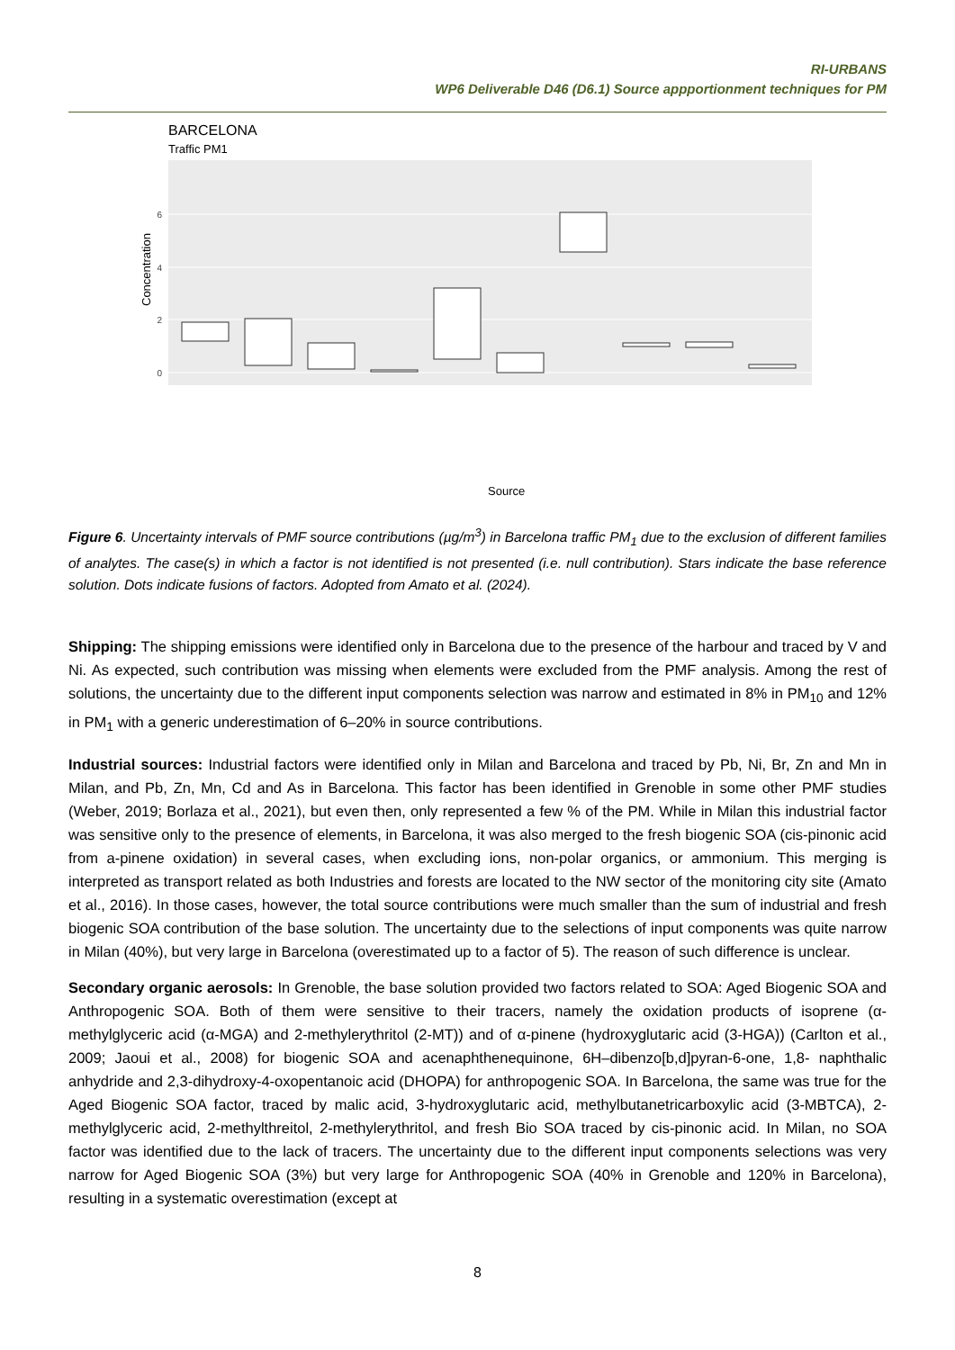RI-URBANS
WP6 Deliverable D46 (D6.1) Source appportionment techniques for PM
BARCELONA
Traffic PM1
0
2
4
6
Source
Concentration
Aged Biogenic SOA Aged sea salt Biomass burning Fresh Biogenic SOA Metallurgy Mineral Secondary Sulfate Shipping Vehicle exhaust Vehicle non-exhaust
Figure 6. Uncertainty intervals of PMF source contributions (µg/m<sup>3</sup>) in Barcelona traffic PM<sub>1</sub> due to the exclusion of different families of analytes. The case(s) in which a factor is not identified is not presented (i.e. null contribution). Stars indicate the base reference solution. Dots indicate fusions of factors. Adopted from Amato et al. (2024).
Shipping: The shipping emissions were identified only in Barcelona due to the presence of the harbour and traced by V and Ni. As expected, such contribution was missing when elements were excluded from the PMF analysis. Among the rest of solutions, the uncertainty due to the different input components selection was narrow and estimated in 8% in PM<sub>10</sub> and 12% in PM<sub>1</sub> with a generic underestimation of 6–20% in source contributions.
Industrial sources: Industrial factors were identified only in Milan and Barcelona and traced by Pb, Ni, Br, Zn and Mn in Milan, and Pb, Zn, Mn, Cd and As in Barcelona. This factor has been identified in Grenoble in some other PMF studies (Weber, 2019; Borlaza et al., 2021), but even then, only represented a few % of the PM. While in Milan this industrial factor was sensitive only to the presence of elements, in Barcelona, it was also merged to the fresh biogenic SOA (cis-pinonic acid from a-pinene oxidation) in several cases, when excluding ions, non-polar organics, or ammonium. This merging is interpreted as transport related as both Industries and forests are located to the NW sector of the monitoring city site (Amato et al., 2016). In those cases, however, the total source contributions were much smaller than the sum of industrial and fresh biogenic SOA contribution of the base solution. The uncertainty due to the selections of input components was quite narrow in Milan (40%), but very large in Barcelona (overestimated up to a factor of 5). The reason of such difference is unclear.
Secondary organic aerosols: In Grenoble, the base solution provided two factors related to SOA: Aged Biogenic SOA and Anthropogenic SOA. Both of them were sensitive to their tracers, namely the oxidation products of isoprene (α-methylglyceric acid (α-MGA) and 2-methylerythritol (2-MT)) and of α-pinene (hydroxyglutaric acid (3-HGA)) (Carlton et al., 2009; Jaoui et al., 2008) for biogenic SOA and acenaphthenequinone, 6H–dibenzo[b,d]pyran-6-one, 1,8- naphthalic anhydride and 2,3-dihydroxy-4-oxopentanoic acid (DHOPA) for anthropogenic SOA. In Barcelona, the same was true for the Aged Biogenic SOA factor, traced by malic acid, 3-hydroxyglutaric acid, methylbutanetricarboxylic acid (3-MBTCA), 2-methylglyceric acid, 2-methylthreitol, 2-methylerythritol, and fresh Bio SOA traced by cis-pinonic acid. In Milan, no SOA factor was identified due to the lack of tracers. The uncertainty due to the different input components selections was very narrow for Aged Biogenic SOA (3%) but very large for Anthropogenic SOA (40% in Grenoble and 120% in Barcelona), resulting in a systematic overestimation (except at
8